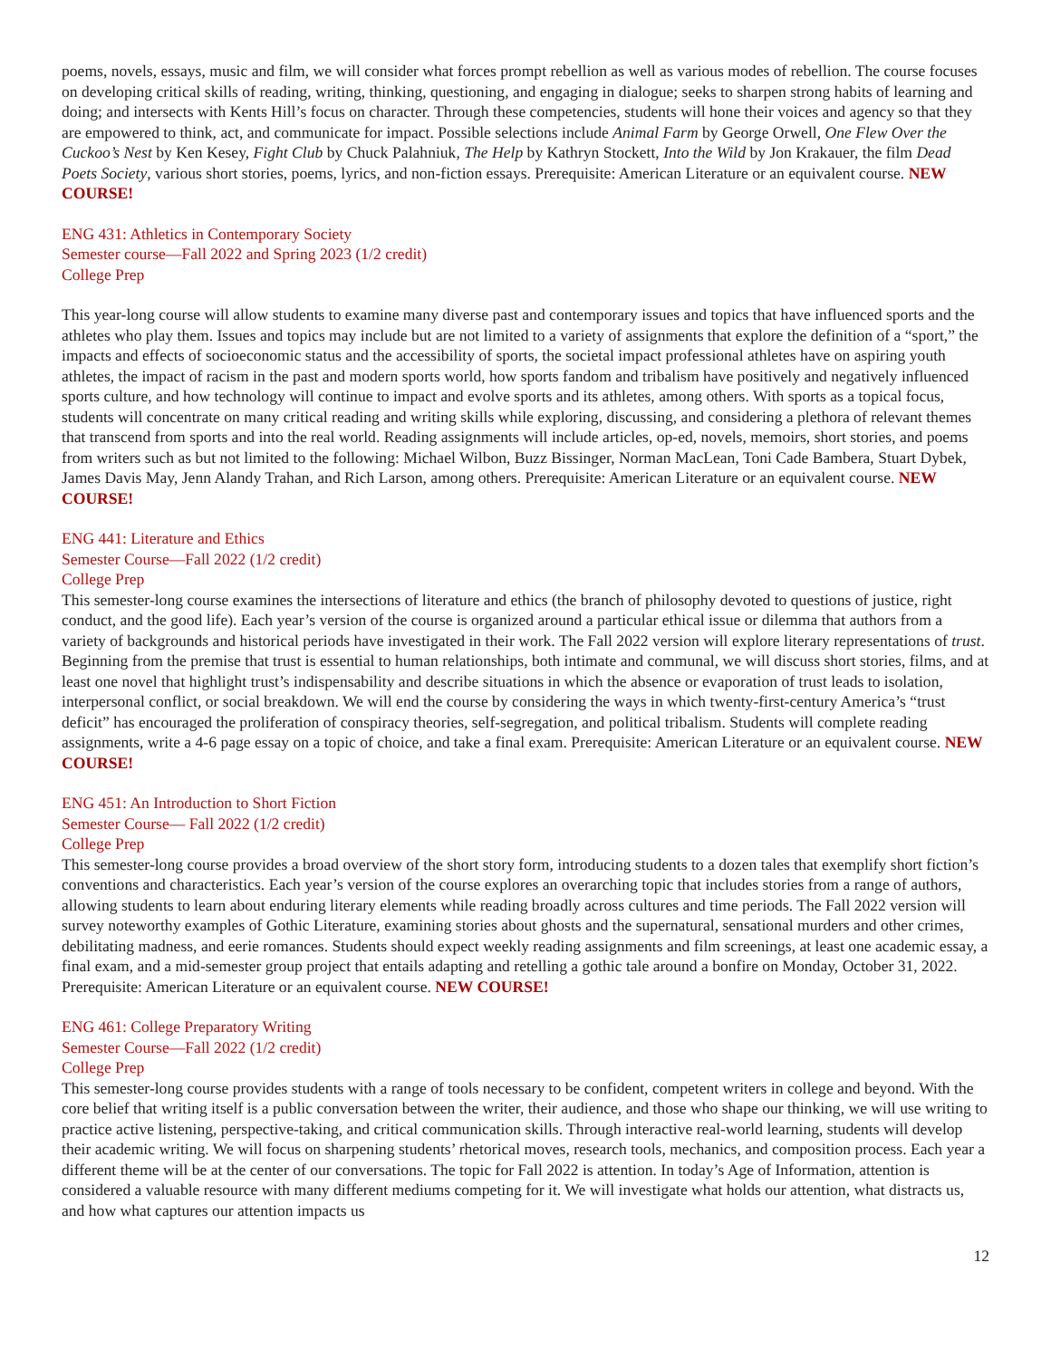poems, novels, essays, music and film, we will consider what forces prompt rebellion as well as various modes of rebellion. The course focuses on developing critical skills of reading, writing, thinking, questioning, and engaging in dialogue; seeks to sharpen strong habits of learning and doing; and intersects with Kents Hill’s focus on character. Through these competencies, students will hone their voices and agency so that they are empowered to think, act, and communicate for impact. Possible selections include Animal Farm by George Orwell, One Flew Over the Cuckoo’s Nest by Ken Kesey, Fight Club by Chuck Palahniuk, The Help by Kathryn Stockett, Into the Wild by Jon Krakauer, the film Dead Poets Society, various short stories, poems, lyrics, and non-fiction essays. Prerequisite: American Literature or an equivalent course. NEW COURSE!
ENG 431: Athletics in Contemporary Society
Semester course—Fall 2022 and Spring 2023 (1/2 credit)
College Prep
This year-long course will allow students to examine many diverse past and contemporary issues and topics that have influenced sports and the athletes who play them. Issues and topics may include but are not limited to a variety of assignments that explore the definition of a “sport,” the impacts and effects of socioeconomic status and the accessibility of sports, the societal impact professional athletes have on aspiring youth athletes, the impact of racism in the past and modern sports world, how sports fandom and tribalism have positively and negatively influenced sports culture, and how technology will continue to impact and evolve sports and its athletes, among others. With sports as a topical focus, students will concentrate on many critical reading and writing skills while exploring, discussing, and considering a plethora of relevant themes that transcend from sports and into the real world. Reading assignments will include articles, op-ed, novels, memoirs, short stories, and poems from writers such as but not limited to the following: Michael Wilbon, Buzz Bissinger, Norman MacLean, Toni Cade Bambera, Stuart Dybek, James Davis May, Jenn Alandy Trahan, and Rich Larson, among others. Prerequisite: American Literature or an equivalent course. NEW COURSE!
ENG 441: Literature and Ethics
Semester Course—Fall 2022 (1/2 credit)
College Prep
This semester-long course examines the intersections of literature and ethics (the branch of philosophy devoted to questions of justice, right conduct, and the good life). Each year’s version of the course is organized around a particular ethical issue or dilemma that authors from a variety of backgrounds and historical periods have investigated in their work. The Fall 2022 version will explore literary representations of trust. Beginning from the premise that trust is essential to human relationships, both intimate and communal, we will discuss short stories, films, and at least one novel that highlight trust’s indispensability and describe situations in which the absence or evaporation of trust leads to isolation, interpersonal conflict, or social breakdown. We will end the course by considering the ways in which twenty-first-century America’s “trust deficit” has encouraged the proliferation of conspiracy theories, self-segregation, and political tribalism. Students will complete reading assignments, write a 4-6 page essay on a topic of choice, and take a final exam. Prerequisite: American Literature or an equivalent course. NEW COURSE!
ENG 451: An Introduction to Short Fiction
Semester Course— Fall 2022 (1/2 credit)
College Prep
This semester-long course provides a broad overview of the short story form, introducing students to a dozen tales that exemplify short fiction’s conventions and characteristics. Each year’s version of the course explores an overarching topic that includes stories from a range of authors, allowing students to learn about enduring literary elements while reading broadly across cultures and time periods. The Fall 2022 version will survey noteworthy examples of Gothic Literature, examining stories about ghosts and the supernatural, sensational murders and other crimes, debilitating madness, and eerie romances. Students should expect weekly reading assignments and film screenings, at least one academic essay, a final exam, and a mid-semester group project that entails adapting and retelling a gothic tale around a bonfire on Monday, October 31, 2022. Prerequisite: American Literature or an equivalent course. NEW COURSE!
ENG 461: College Preparatory Writing
Semester Course—Fall 2022 (1/2 credit)
College Prep
This semester-long course provides students with a range of tools necessary to be confident, competent writers in college and beyond. With the core belief that writing itself is a public conversation between the writer, their audience, and those who shape our thinking, we will use writing to practice active listening, perspective-taking, and critical communication skills. Through interactive real-world learning, students will develop their academic writing. We will focus on sharpening students’ rhetorical moves, research tools, mechanics, and composition process. Each year a different theme will be at the center of our conversations. The topic for Fall 2022 is attention. In today’s Age of Information, attention is considered a valuable resource with many different mediums competing for it. We will investigate what holds our attention, what distracts us, and how what captures our attention impacts us
12